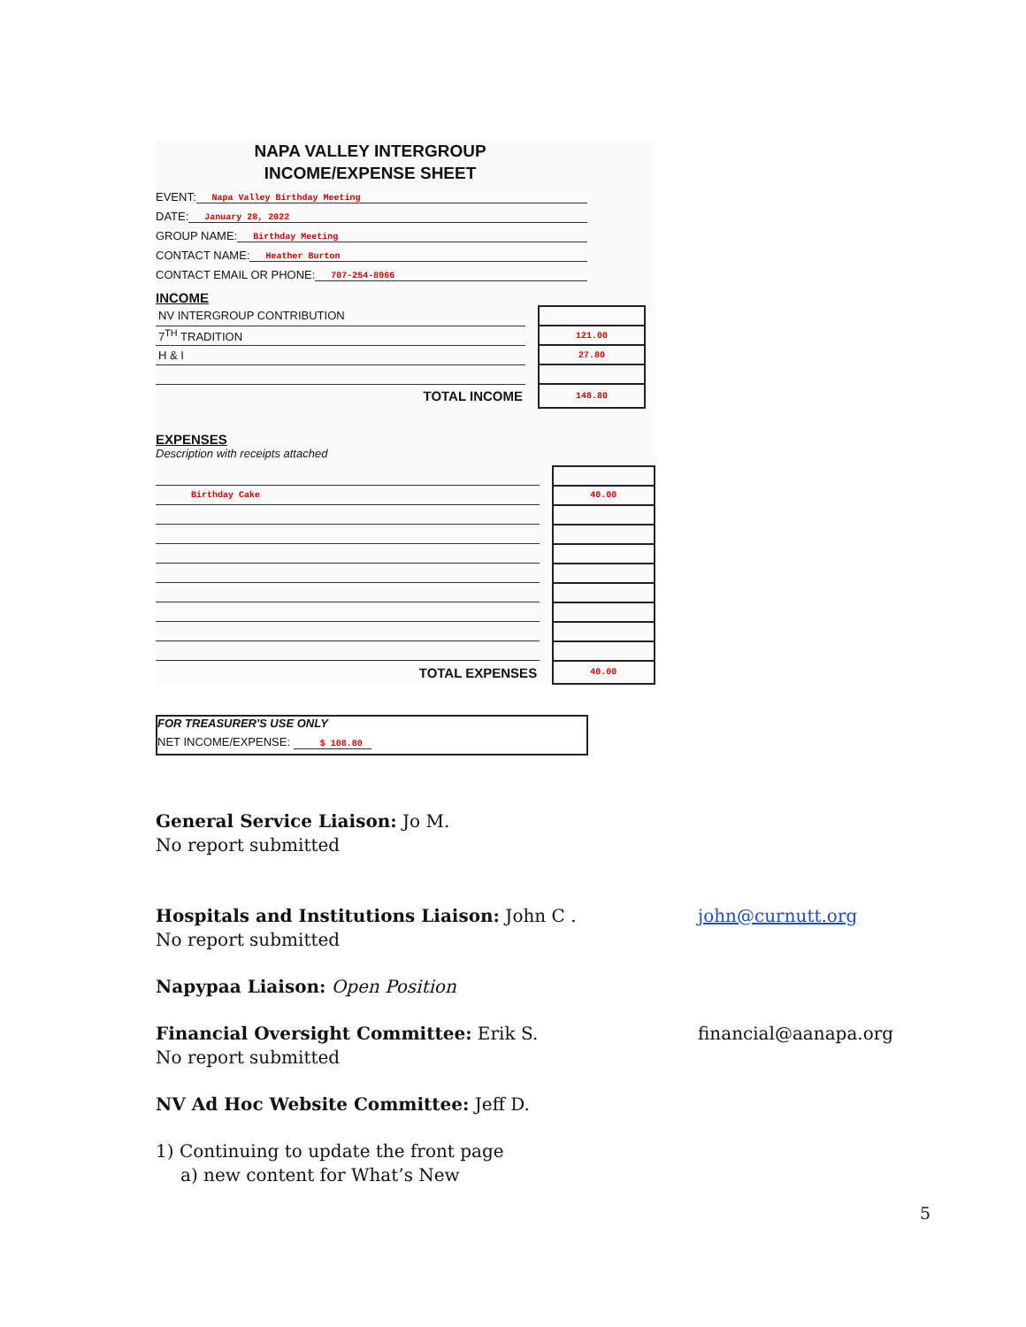NAPA VALLEY INTERGROUP
INCOME/EXPENSE SHEET
EVENT: Napa Valley Birthday Meeting
DATE: January 28, 2022
GROUP NAME: Birthday Meeting
CONTACT NAME: Heather Burton
CONTACT EMAIL OR PHONE: 707-254-8966
INCOME
| NV INTERGROUP CONTRIBUTION | | |
| 7<sup>TH</sup> TRADITION | | 121.00 |
| H & I | | 27.80 |
| TOTAL INCOME | | 148.80 |
EXPENSES
Description with receipts attached
| Birthday Cake | | 40.00 |
| TOTAL EXPENSES | | 40.00 |
FOR TREASURER'S USE ONLY
NET INCOME/EXPENSE: $ 108.80
General Service Liaison: Jo M.
No report submitted
Hospitals and Institutions Liaison: John C . john@curnutt.org
No report submitted
Napypaa Liaison: Open Position
Financial Oversight Committee: Erik S. financial@aanapa.org
No report submitted
NV Ad Hoc Website Committee: Jeff D.
1) Continuing to update the front page
a) new content for What’s New
5